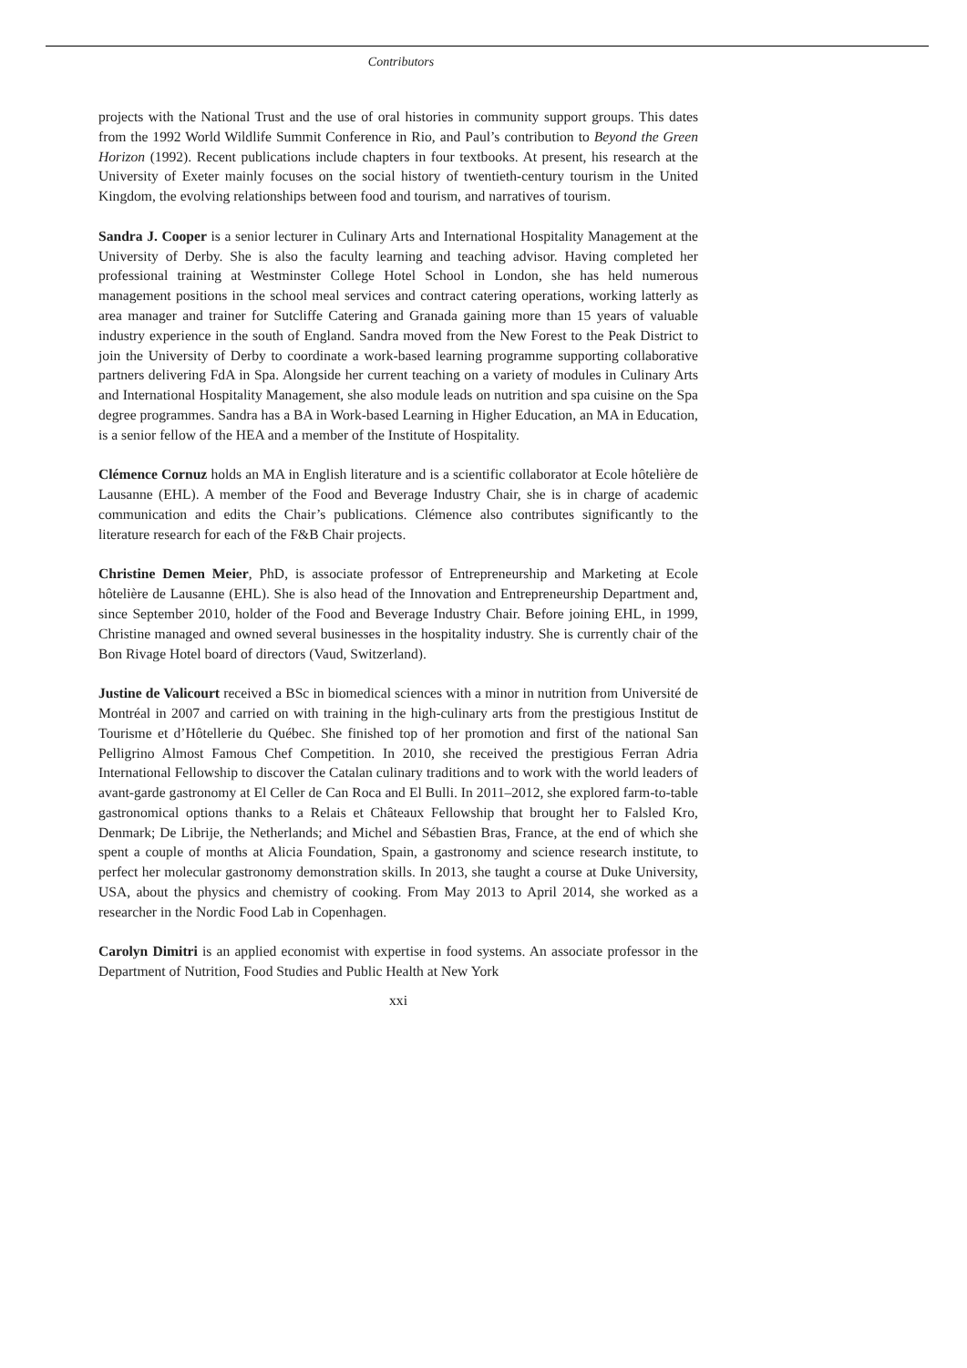Contributors
projects with the National Trust and the use of oral histories in community support groups. This dates from the 1992 World Wildlife Summit Conference in Rio, and Paul’s contribution to Beyond the Green Horizon (1992). Recent publications include chapters in four textbooks. At present, his research at the University of Exeter mainly focuses on the social history of twentieth-century tourism in the United Kingdom, the evolving relationships between food and tourism, and narratives of tourism.
Sandra J. Cooper is a senior lecturer in Culinary Arts and International Hospitality Management at the University of Derby. She is also the faculty learning and teaching advisor. Having completed her professional training at Westminster College Hotel School in London, she has held numerous management positions in the school meal services and contract catering operations, working latterly as area manager and trainer for Sutcliffe Catering and Granada gaining more than 15 years of valuable industry experience in the south of England. Sandra moved from the New Forest to the Peak District to join the University of Derby to coordinate a work-based learning programme supporting collaborative partners delivering FdA in Spa. Alongside her current teaching on a variety of modules in Culinary Arts and International Hospitality Management, she also module leads on nutrition and spa cuisine on the Spa degree programmes. Sandra has a BA in Work-based Learning in Higher Education, an MA in Education, is a senior fellow of the HEA and a member of the Institute of Hospitality.
Clémence Cornuz holds an MA in English literature and is a scientific collaborator at Ecole hôtelière de Lausanne (EHL). A member of the Food and Beverage Industry Chair, she is in charge of academic communication and edits the Chair’s publications. Clémence also contributes significantly to the literature research for each of the F&B Chair projects.
Christine Demen Meier, PhD, is associate professor of Entrepreneurship and Marketing at Ecole hôtelière de Lausanne (EHL). She is also head of the Innovation and Entrepreneurship Department and, since September 2010, holder of the Food and Beverage Industry Chair. Before joining EHL, in 1999, Christine managed and owned several businesses in the hospitality industry. She is currently chair of the Bon Rivage Hotel board of directors (Vaud, Switzerland).
Justine de Valicourt received a BSc in biomedical sciences with a minor in nutrition from Université de Montréal in 2007 and carried on with training in the high-culinary arts from the prestigious Institut de Tourisme et d’Hôtellerie du Québec. She finished top of her promotion and first of the national San Pelligrino Almost Famous Chef Competition. In 2010, she received the prestigious Ferran Adria International Fellowship to discover the Catalan culinary traditions and to work with the world leaders of avant-garde gastronomy at El Celler de Can Roca and El Bulli. In 2011–2012, she explored farm-to-table gastronomical options thanks to a Relais et Châteaux Fellowship that brought her to Falsled Kro, Denmark; De Librije, the Netherlands; and Michel and Sébastien Bras, France, at the end of which she spent a couple of months at Alicia Foundation, Spain, a gastronomy and science research institute, to perfect her molecular gastronomy demonstration skills. In 2013, she taught a course at Duke University, USA, about the physics and chemistry of cooking. From May 2013 to April 2014, she worked as a researcher in the Nordic Food Lab in Copenhagen.
Carolyn Dimitri is an applied economist with expertise in food systems. An associate professor in the Department of Nutrition, Food Studies and Public Health at New York
xxi